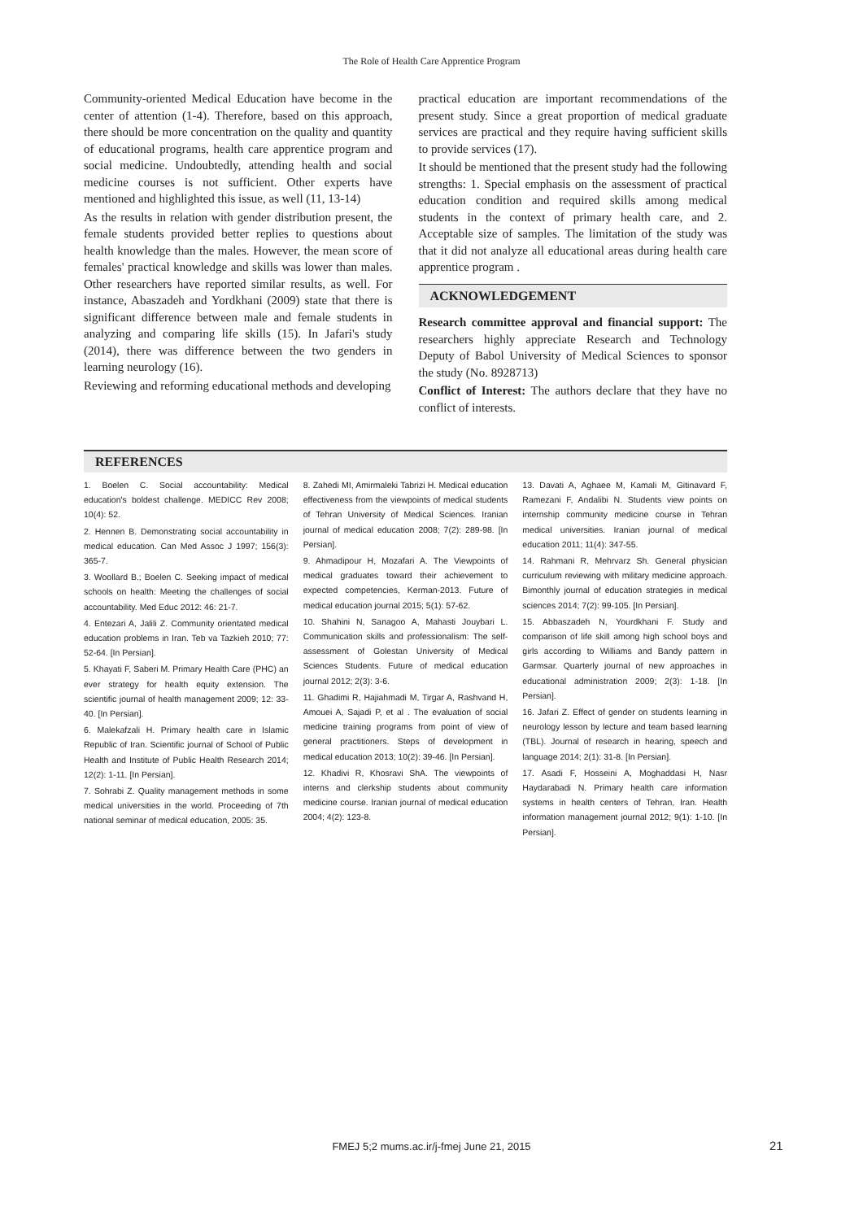The Role of Health Care Apprentice Program
Community-oriented Medical Education have become in the center of attention (1-4). Therefore, based on this approach, there should be more concentration on the quality and quantity of educational programs, health care apprentice program and social medicine. Undoubtedly, attending health and social medicine courses is not sufficient. Other experts have mentioned and highlighted this issue, as well (11, 13-14)
As the results in relation with gender distribution present, the female students provided better replies to questions about health knowledge than the males. However, the mean score of females' practical knowledge and skills was lower than males. Other researchers have reported similar results, as well. For instance, Abaszadeh and Yordkhani (2009) state that there is significant difference between male and female students in analyzing and comparing life skills (15). In Jafari's study (2014), there was difference between the two genders in learning neurology (16).
Reviewing and reforming educational methods and developing
practical education are important recommendations of the present study. Since a great proportion of medical graduate services are practical and they require having sufficient skills to provide services (17).
It should be mentioned that the present study had the following strengths: 1. Special emphasis on the assessment of practical education condition and required skills among medical students in the context of primary health care, and 2. Acceptable size of samples. The limitation of the study was that it did not analyze all educational areas during health care apprentice program .
ACKNOWLEDGEMENT
Research committee approval and financial support: The researchers highly appreciate Research and Technology Deputy of Babol University of Medical Sciences to sponsor the study (No. 8928713)
Conflict of Interest: The authors declare that they have no conflict of interests.
REFERENCES
1. Boelen C. Social accountability: Medical education's boldest challenge. MEDICC Rev 2008; 10(4): 52.
2. Hennen B. Demonstrating social accountability in medical education. Can Med Assoc J 1997; 156(3): 365-7.
3. Woollard B.; Boelen C. Seeking impact of medical schools on health: Meeting the challenges of social accountability. Med Educ 2012: 46: 21-7.
4. Entezari A, Jalili Z. Community orientated medical education problems in Iran. Teb va Tazkieh 2010; 77: 52-64. [In Persian].
5. Khayati F, Saberi M. Primary Health Care (PHC) an ever strategy for health equity extension. The scientific journal of health management 2009; 12: 33-40. [In Persian].
6. Malekafzali H. Primary health care in Islamic Republic of Iran. Scientific journal of School of Public Health and Institute of Public Health Research 2014; 12(2): 1-11. [In Persian].
7. Sohrabi Z. Quality management methods in some medical universities in the world. Proceeding of 7th national seminar of medical education, 2005: 35.
8. Zahedi MI, Amirmaleki Tabrizi H. Medical education effectiveness from the viewpoints of medical students of Tehran University of Medical Sciences. Iranian journal of medical education 2008; 7(2): 289-98. [In Persian].
9. Ahmadipour H, Mozafari A. The Viewpoints of medical graduates toward their achievement to expected competencies, Kerman-2013. Future of medical education journal 2015; 5(1): 57-62.
10. Shahini N, Sanagoo A, Mahasti Jouybari L. Communication skills and professionalism: The self-assessment of Golestan University of Medical Sciences Students. Future of medical education journal 2012; 2(3): 3-6.
11. Ghadimi R, Hajiahmadi M, Tirgar A, Rashvand H, Amouei A, Sajadi P, et al . The evaluation of social medicine training programs from point of view of general practitioners. Steps of development in medical education 2013; 10(2): 39-46. [In Persian].
12. Khadivi R, Khosravi ShA. The viewpoints of interns and clerkship students about community medicine course. Iranian journal of medical education 2004; 4(2): 123-8.
13. Davati A, Aghaee M, Kamali M, Gitinavard F, Ramezani F, Andalibi N. Students view points on internship community medicine course in Tehran medical universities. Iranian journal of medical education 2011; 11(4): 347-55.
14. Rahmani R, Mehrvarz Sh. General physician curriculum reviewing with military medicine approach. Bimonthly journal of education strategies in medical sciences 2014; 7(2): 99-105. [In Persian].
15. Abbaszadeh N, Yourdkhani F. Study and comparison of life skill among high school boys and girls according to Williams and Bandy pattern in Garmsar. Quarterly journal of new approaches in educational administration 2009; 2(3): 1-18. [In Persian].
16. Jafari Z. Effect of gender on students learning in neurology lesson by lecture and team based learning (TBL). Journal of research in hearing, speech and language 2014; 2(1): 31-8. [In Persian].
17. Asadi F, Hosseini A, Moghaddasi H, Nasr Haydarabadi N. Primary health care information systems in health centers of Tehran, Iran. Health information management journal 2012; 9(1): 1-10. [In Persian].
FMEJ 5;2 mums.ac.ir/j-fmej June 21, 2015 21